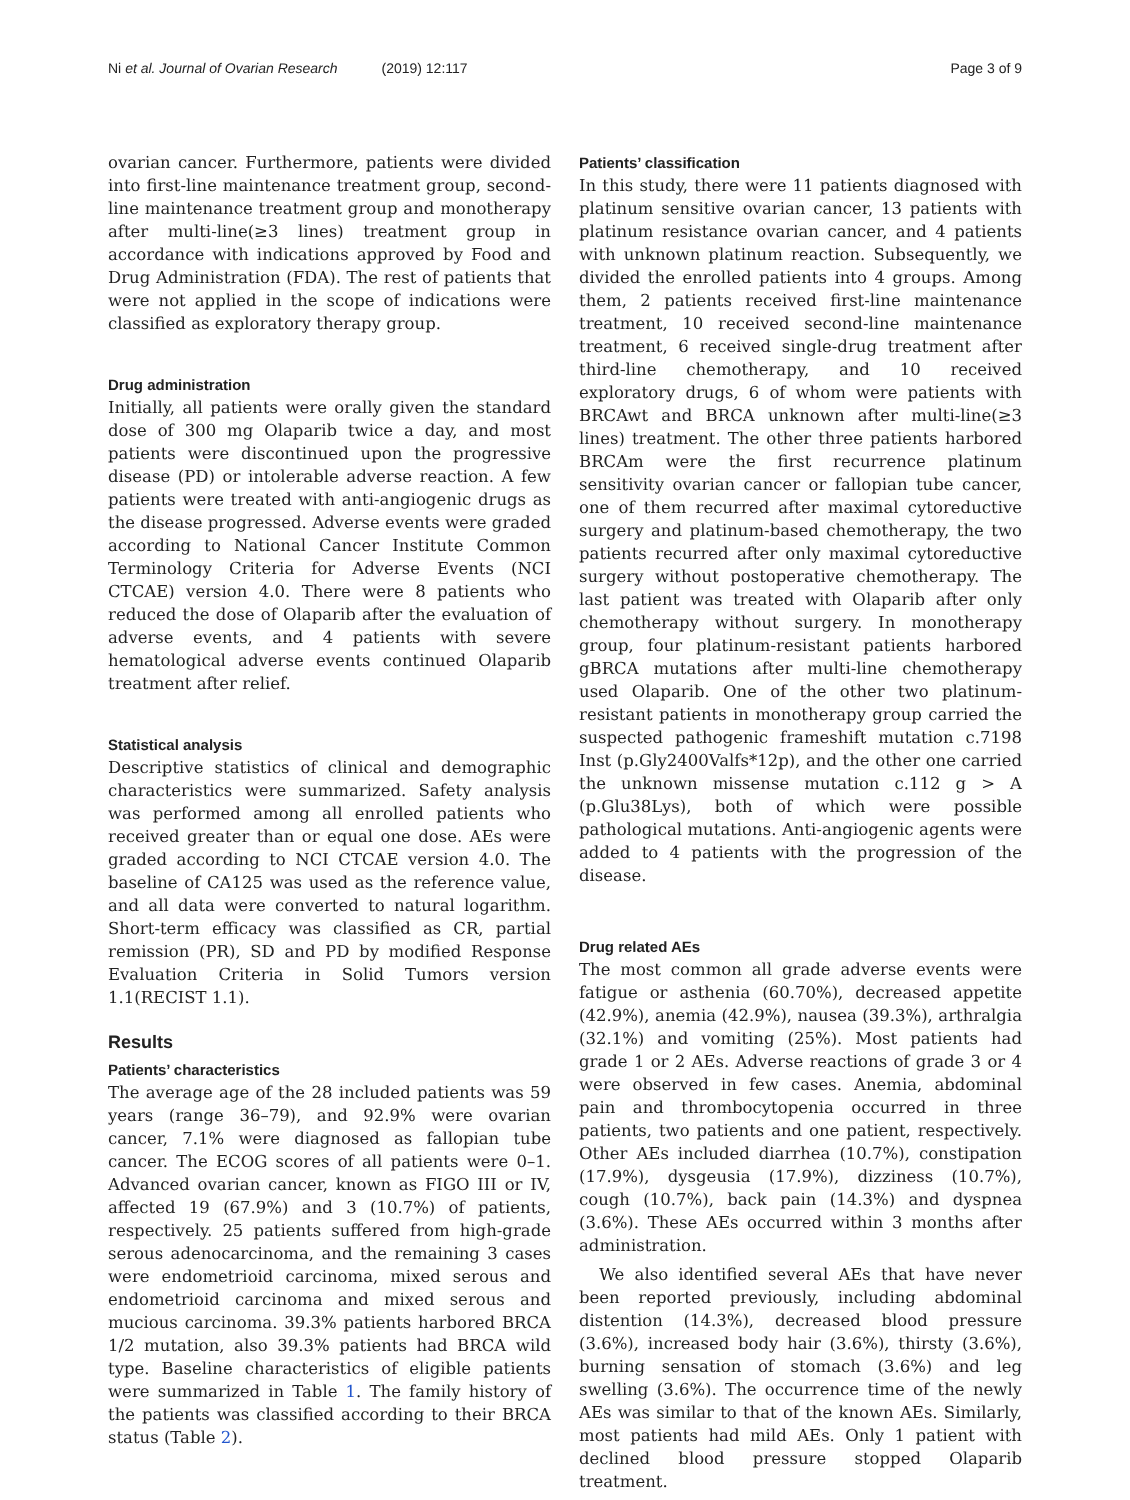Ni et al. Journal of Ovarian Research (2019) 12:117 Page 3 of 9
ovarian cancer. Furthermore, patients were divided into first-line maintenance treatment group, second-line maintenance treatment group and monotherapy after multi-line(≥3 lines) treatment group in accordance with indications approved by Food and Drug Administration (FDA). The rest of patients that were not applied in the scope of indications were classified as exploratory therapy group.
Drug administration
Initially, all patients were orally given the standard dose of 300 mg Olaparib twice a day, and most patients were discontinued upon the progressive disease (PD) or intolerable adverse reaction. A few patients were treated with anti-angiogenic drugs as the disease progressed. Adverse events were graded according to National Cancer Institute Common Terminology Criteria for Adverse Events (NCI CTCAE) version 4.0. There were 8 patients who reduced the dose of Olaparib after the evaluation of adverse events, and 4 patients with severe hematological adverse events continued Olaparib treatment after relief.
Statistical analysis
Descriptive statistics of clinical and demographic characteristics were summarized. Safety analysis was performed among all enrolled patients who received greater than or equal one dose. AEs were graded according to NCI CTCAE version 4.0. The baseline of CA125 was used as the reference value, and all data were converted to natural logarithm. Short-term efficacy was classified as CR, partial remission (PR), SD and PD by modified Response Evaluation Criteria in Solid Tumors version 1.1(RECIST 1.1).
Results
Patients’ characteristics
The average age of the 28 included patients was 59 years (range 36–79), and 92.9% were ovarian cancer, 7.1% were diagnosed as fallopian tube cancer. The ECOG scores of all patients were 0–1. Advanced ovarian cancer, known as FIGO III or IV, affected 19 (67.9%) and 3 (10.7%) of patients, respectively. 25 patients suffered from high-grade serous adenocarcinoma, and the remaining 3 cases were endometrioid carcinoma, mixed serous and endometrioid carcinoma and mixed serous and mucious carcinoma. 39.3% patients harbored BRCA 1/2 mutation, also 39.3% patients had BRCA wild type. Baseline characteristics of eligible patients were summarized in Table 1. The family history of the patients was classified according to their BRCA status (Table 2).
Patients’ classification
In this study, there were 11 patients diagnosed with platinum sensitive ovarian cancer, 13 patients with platinum resistance ovarian cancer, and 4 patients with unknown platinum reaction. Subsequently, we divided the enrolled patients into 4 groups. Among them, 2 patients received first-line maintenance treatment, 10 received second-line maintenance treatment, 6 received single-drug treatment after third-line chemotherapy, and 10 received exploratory drugs, 6 of whom were patients with BRCAwt and BRCA unknown after multi-line(≥3 lines) treatment. The other three patients harbored BRCAm were the first recurrence platinum sensitivity ovarian cancer or fallopian tube cancer, one of them recurred after maximal cytoreductive surgery and platinum-based chemotherapy, the two patients recurred after only maximal cytoreductive surgery without postoperative chemotherapy. The last patient was treated with Olaparib after only chemotherapy without surgery. In monotherapy group, four platinum-resistant patients harbored gBRCA mutations after multi-line chemotherapy used Olaparib. One of the other two platinum-resistant patients in monotherapy group carried the suspected pathogenic frameshift mutation c.7198 Inst (p.Gly2400Valfs*12p), and the other one carried the unknown missense mutation c.112 g > A (p.Glu38Lys), both of which were possible pathological mutations. Anti-angiogenic agents were added to 4 patients with the progression of the disease.
Drug related AEs
The most common all grade adverse events were fatigue or asthenia (60.70%), decreased appetite (42.9%), anemia (42.9%), nausea (39.3%), arthralgia (32.1%) and vomiting (25%). Most patients had grade 1 or 2 AEs. Adverse reactions of grade 3 or 4 were observed in few cases. Anemia, abdominal pain and thrombocytopenia occurred in three patients, two patients and one patient, respectively. Other AEs included diarrhea (10.7%), constipation (17.9%), dysgeusia (17.9%), dizziness (10.7%), cough (10.7%), back pain (14.3%) and dyspnea (3.6%). These AEs occurred within 3 months after administration.
We also identified several AEs that have never been reported previously, including abdominal distention (14.3%), decreased blood pressure (3.6%), increased body hair (3.6%), thirsty (3.6%), burning sensation of stomach (3.6%) and leg swelling (3.6%). The occurrence time of the newly AEs was similar to that of the known AEs. Similarly, most patients had mild AEs. Only 1 patient with declined blood pressure stopped Olaparib treatment.